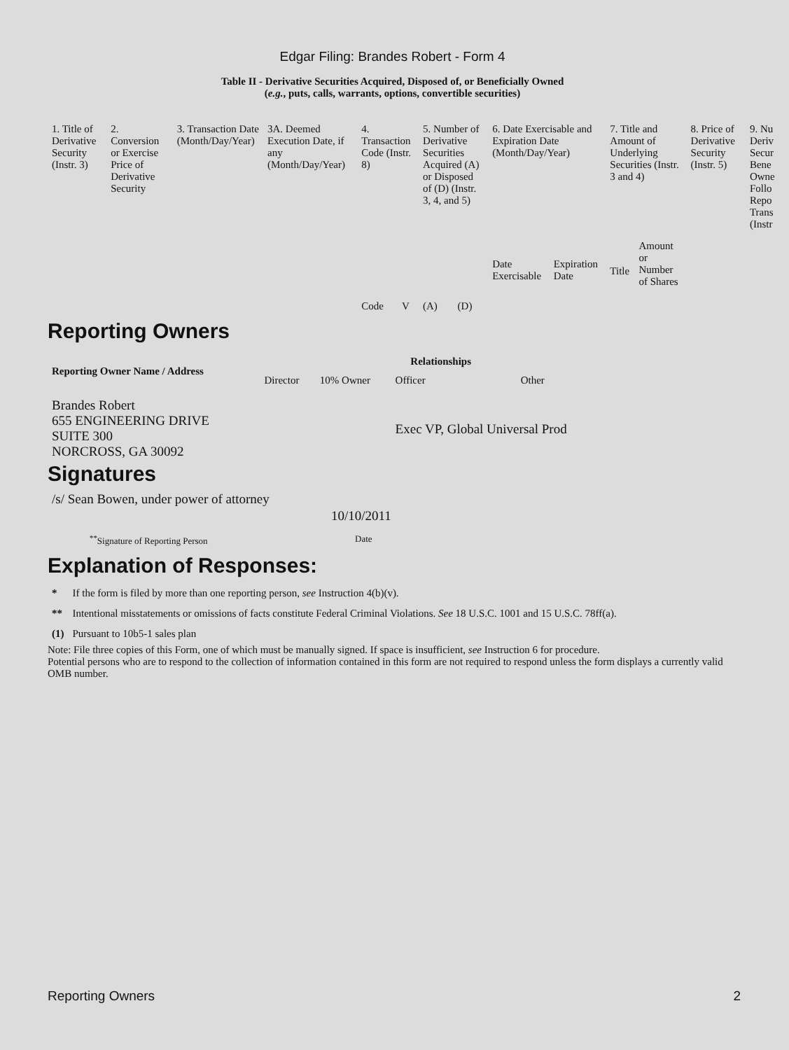Edgar Filing: Brandes Robert - Form 4
Table II - Derivative Securities Acquired, Disposed of, or Beneficially Owned
(e.g., puts, calls, warrants, options, convertible securities)
| 1. Title of Derivative Security (Instr. 3) | 2. Conversion or Exercise Price of Derivative Security | 3. Transaction Date (Month/Day/Year) | 3A. Deemed Execution Date, if any (Month/Day/Year) | 4. Transaction Code (Instr. 8) | | 5. Number of Derivative Securities Acquired (A) or Disposed of (D) (Instr. 3, 4, and 5) | | 6. Date Exercisable and Expiration Date (Month/Day/Year) | | 7. Title and Amount of Underlying Securities (Instr. 3 and 4) | | 8. Price of Derivative Security (Instr. 5) | 9. Nu Deriv Secur Bene Owne Follo Repo Trans (Instr |
| | | | | Code | V | (A) | (D) | Date Exercisable | Expiration Date | Title | Amount or Number of Shares | | |
Reporting Owners
| Reporting Owner Name / Address | Relationships | | | |
| --- | --- | --- | --- | --- |
| | Director | 10% Owner | Officer | Other |
| Brandes Robert 655 ENGINEERING DRIVE SUITE 300 NORCROSS, GA 30092 | | | Exec VP, Global Universal Prod | |
Signatures
| /s/ Sean Bowen, under power of attorney | 10/10/2011 |
| <sup>**</sup> Signature of Reporting Person | Date |
Explanation of Responses:
| * | If the form is filed by more than one reporting person, see Instruction 4(b)(v). |
| ** | Intentional misstatements or omissions of facts constitute Federal Criminal Violations. See 18 U.S.C. 1001 and 15 U.S.C. 78ff(a). |
| (1) | Pursuant to 10b5-1 sales plan |
Note: File three copies of this Form, one of which must be manually signed. If space is insufficient, see Instruction 6 for procedure.
Potential persons who are to respond to the collection of information contained in this form are not required to respond unless the form displays a currently valid OMB number.
Reporting Owners 2